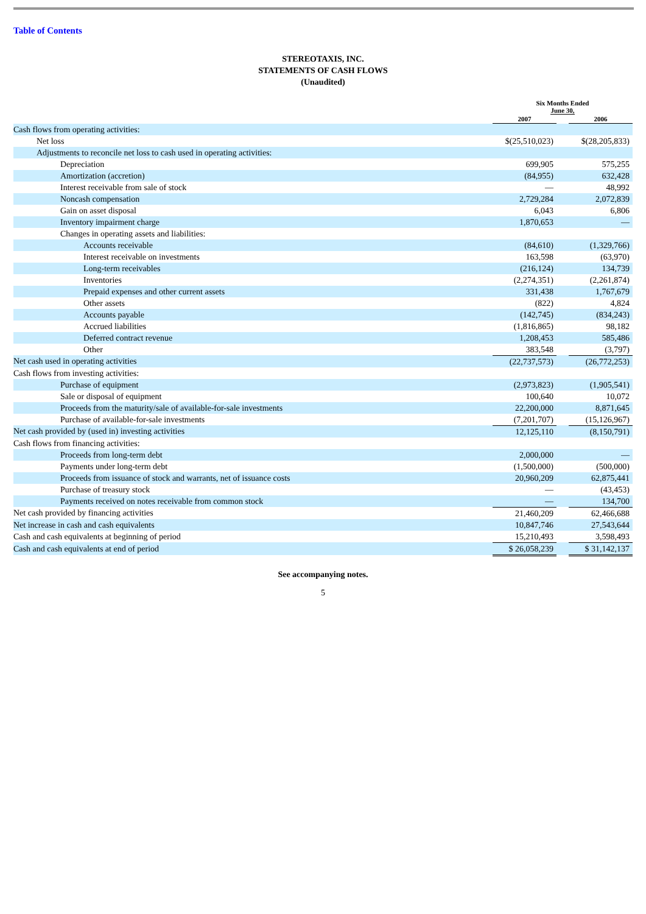Table of Contents
STEREOTAXIS, INC.
STATEMENTS OF CASH FLOWS
(Unaudited)
| | Six Months Ended June 30, | | |
| --- | --- | --- | --- |
| | 2007 | | 2006 |
| Cash flows from operating activities: | | | |
| Net loss | $(25,510,023) | | $(28,205,833) |
| Adjustments to reconcile net loss to cash used in operating activities: | | | |
| Depreciation | 699,905 | | 575,255 |
| Amortization (accretion) | (84,955) | | 632,428 |
| Interest receivable from sale of stock | — | | 48,992 |
| Noncash compensation | 2,729,284 | | 2,072,839 |
| Gain on asset disposal | 6,043 | | 6,806 |
| Inventory impairment charge | 1,870,653 | | — |
| Changes in operating assets and liabilities: | | | |
| Accounts receivable | (84,610) | | (1,329,766) |
| Interest receivable on investments | 163,598 | | (63,970) |
| Long-term receivables | (216,124) | | 134,739 |
| Inventories | (2,274,351) | | (2,261,874) |
| Prepaid expenses and other current assets | 331,438 | | 1,767,679 |
| Other assets | (822) | | 4,824 |
| Accounts payable | (142,745) | | (834,243) |
| Accrued liabilities | (1,816,865) | | 98,182 |
| Deferred contract revenue | 1,208,453 | | 585,486 |
| Other | 383,548 | | (3,797) |
| Net cash used in operating activities | (22,737,573) | | (26,772,253) |
| Cash flows from investing activities: | | | |
| Purchase of equipment | (2,973,823) | | (1,905,541) |
| Sale or disposal of equipment | 100,640 | | 10,072 |
| Proceeds from the maturity/sale of available-for-sale investments | 22,200,000 | | 8,871,645 |
| Purchase of available-for-sale investments | (7,201,707) | | (15,126,967) |
| Net cash provided by (used in) investing activities | 12,125,110 | | (8,150,791) |
| Cash flows from financing activities: | | | |
| Proceeds from long-term debt | 2,000,000 | | — |
| Payments under long-term debt | (1,500,000) | | (500,000) |
| Proceeds from issuance of stock and warrants, net of issuance costs | 20,960,209 | | 62,875,441 |
| Purchase of treasury stock | — | | (43,453) |
| Payments received on notes receivable from common stock | — | | 134,700 |
| Net cash provided by financing activities | 21,460,209 | | 62,466,688 |
| Net increase in cash and cash equivalents | 10,847,746 | | 27,543,644 |
| Cash and cash equivalents at beginning of period | 15,210,493 | | 3,598,493 |
| Cash and cash equivalents at end of period | $ 26,058,239 | | $ 31,142,137 |
See accompanying notes.
5